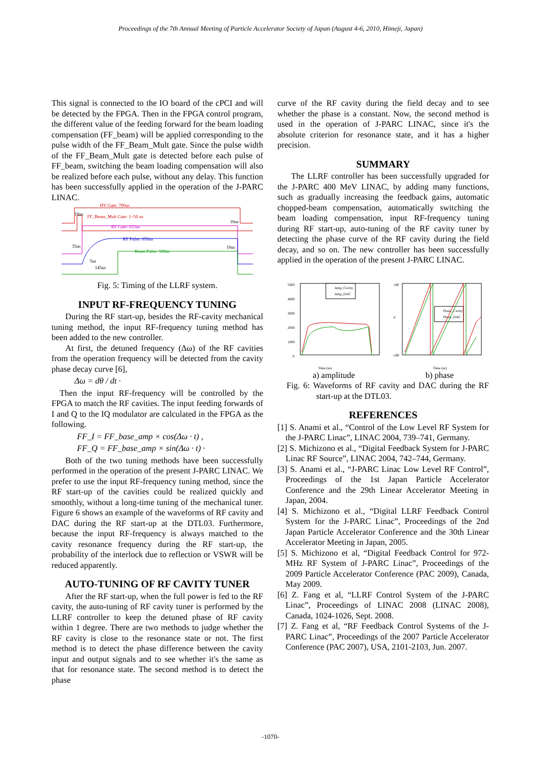Proceedings of the 7th Annual Meeting of Particle Accelerator Society of Japan (August 4-6, 2010, Himeji, Japan)
This signal is connected to the IO board of the cPCI and will be detected by the FPGA. Then in the FPGA control program, the different value of the feeding forward for the beam loading compensation (FF_beam) will be applied corresponding to the pulse width of the FF_Beam_Mult gate. Since the pulse width of the FF_Beam_Mult gate is detected before each pulse of FF_beam, switching the beam loading compensation will also be realized before each pulse, without any delay. This function has been successfully applied in the operation of the J-PARC LINAC.
HV Gate: 700us
FF_Beam_Mult Gate: 1~50 us
10us
RF Gate: 655us
10us
RF Pulse: 650us
Beam Pulse: 500us
10us
35us
5us
145us
Fig. 5: Timing of the LLRF system.
INPUT RF-FREQUENCY TUNING
During the RF start-up, besides the RF-cavity mechanical tuning method, the input RF-frequency tuning method has been added to the new controller.
At first, the detuned frequency (Δω) of the RF cavities from the operation frequency will be detected from the cavity phase decay curve [6],
Δω = dθ / dt ·
Then the input RF-frequency will be controlled by the FPGA to match the RF cavities. The input feeding forwards of I and Q to the IQ modulator are calculated in the FPGA as the following.
FF_I = FF_base_amp × cos(Δω · t) ,
FF_Q = FF_base_amp × sin(Δω · t) ·
Both of the two tuning methods have been successfully performed in the operation of the present J-PARC LINAC. We prefer to use the input RF-frequency tuning method, since the RF start-up of the cavities could be realized quickly and smoothly, without a long-time tuning of the mechanical tuner. Figure 6 shows an example of the waveforms of RF cavity and DAC during the RF start-up at the DTL03. Furthermore, because the input RF-frequency is always matched to the cavity resonance frequency during the RF start-up, the probability of the interlock due to reflection or VSWR will be reduced apparently.
AUTO-TUNING OF RF CAVITY TUNER
After the RF start-up, when the full power is fed to the RF cavity, the auto-tuning of RF cavity tuner is performed by the LLRF controller to keep the detuned phase of RF cavity within 1 degree. There are two methods to judge whether the RF cavity is close to the resonance state or not. The first method is to detect the phase difference between the cavity input and output signals and to see whether it's the same as that for resonance state. The second method is to detect the phase
curve of the RF cavity during the field decay and to see whether the phase is a constant. Now, the second method is used in the operation of J-PARC LINAC, since it's the absolute criterion for resonance state, and it has a higher precision.
SUMMARY
The LLRF controller has been successfully upgraded for the J-PARC 400 MeV LINAC, by adding many functions, such as gradually increasing the feedback gains, automatic chopped-beam compensation, automatically switching the beam loading compensation, input RF-frequency tuning during RF start-up, auto-tuning of the RF cavity tuner by detecting the phase curve of the RF cavity during the field decay, and so on. The new controller has been successfully applied in the operation of the present J-PARC LINAC.
5000
4000
3000
2000
1000
0
Time (us)
Amp_Cavity
Amp_DAC
180
0
-180
Time (us)
Phase_Cavity
Phase_DAC
a) amplitude b) phase
Fig. 6: Waveforms of RF cavity and DAC during the RF start-up at the DTL03.
REFERENCES
[1] S. Anami et al., “Control of the Low Level RF System for the J-PARC Linac”, LINAC 2004, 739–741, Germany.
[2] S. Michizono et al., “Digital Feedback System for J-PARC Linac RF Source”, LINAC 2004, 742–744, Germany.
[3] S. Anami et al., “J-PARC Linac Low Level RF Control”, Proceedings of the 1st Japan Particle Accelerator Conference and the 29th Linear Accelerator Meeting in Japan, 2004.
[4] S. Michizono et al., “Digital LLRF Feedback Control System for the J-PARC Linac”, Proceedings of the 2nd Japan Particle Accelerator Conference and the 30th Linear Accelerator Meeting in Japan, 2005.
[5] S. Michizono et al, “Digital Feedback Control for 972-MHz RF System of J-PARC Linac”, Proceedings of the 2009 Particle Accelerator Conference (PAC 2009), Canada, May 2009.
[6] Z. Fang et al, “LLRF Control System of the J-PARC Linac”, Proceedings of LINAC 2008 (LINAC 2008), Canada, 1024-1026, Sept. 2008.
[7] Z. Fang et al, “RF Feedback Control Systems of the J-PARC Linac”, Proceedings of the 2007 Particle Accelerator Conference (PAC 2007), USA, 2101-2103, Jun. 2007.
-1070-